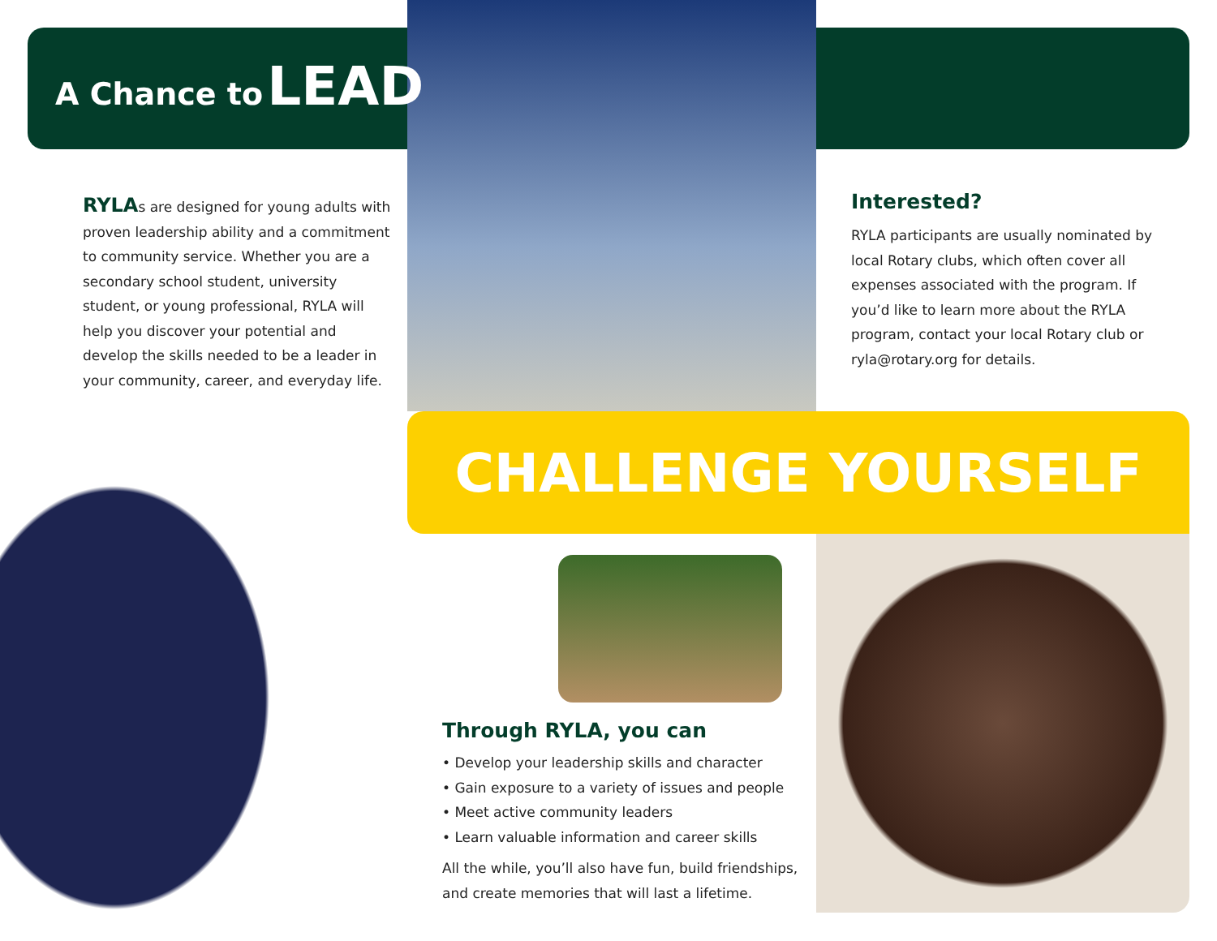A Chance to LEAD
RYLAs are designed for young adults with proven leadership ability and a commitment to community service. Whether you are a secondary school student, university student, or young professional, RYLA will help you discover your potential and develop the skills needed to be a leader in your community, career, and everyday life.
Interested?
RYLA participants are usually nominated by local Rotary clubs, which often cover all expenses associated with the program. If you’d like to learn more about the RYLA program, contact your local Rotary club or ryla@rotary.org for details.
CHALLENGE YOURSELF
Through RYLA, you can
• Develop your leadership skills and character
• Gain exposure to a variety of issues and people
• Meet active community leaders
• Learn valuable information and career skills
All the while, you’ll also have fun, build friendships, and create memories that will last a lifetime.